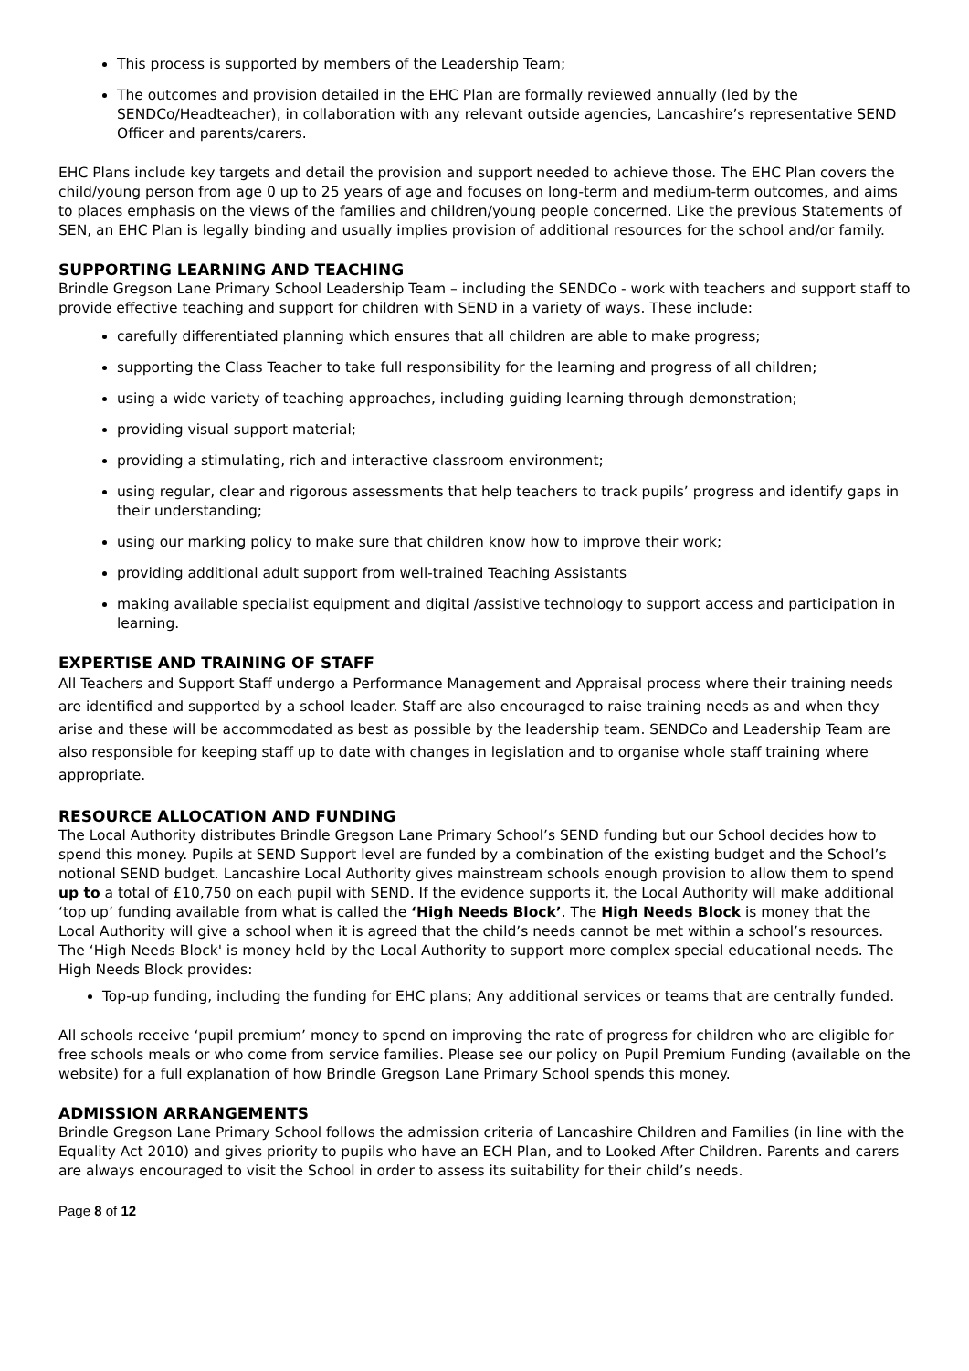This process is supported by members of the Leadership Team;
The outcomes and provision detailed in the EHC Plan are formally reviewed annually (led by the SENDCo/Headteacher), in collaboration with any relevant outside agencies, Lancashire’s representative SEND Officer and parents/carers.
EHC Plans include key targets and detail the provision and support needed to achieve those. The EHC Plan covers the child/young person from age 0 up to 25 years of age and focuses on long-term and medium-term outcomes, and aims to places emphasis on the views of the families and children/young people concerned. Like the previous Statements of SEN, an EHC Plan is legally binding and usually implies provision of additional resources for the school and/or family.
SUPPORTING LEARNING AND TEACHING
Brindle Gregson Lane Primary School Leadership Team – including the SENDCo - work with teachers and support staff to provide effective teaching and support for children with SEND in a variety of ways. These include:
carefully differentiated planning which ensures that all children are able to make progress;
supporting the Class Teacher to take full responsibility for the learning and progress of all children;
using a wide variety of teaching approaches, including guiding learning through demonstration;
providing visual support material;
providing a stimulating, rich and interactive classroom environment;
using regular, clear and rigorous assessments that help teachers to track pupils’ progress and identify gaps in their understanding;
using our marking policy to make sure that children know how to improve their work;
providing additional adult support from well-trained Teaching Assistants
making available specialist equipment and digital /assistive technology to support access and participation in learning.
EXPERTISE AND TRAINING OF STAFF
All Teachers and Support Staff undergo a Performance Management and Appraisal process where their training needs are identified and supported by a school leader. Staff are also encouraged to raise training needs as and when they arise and these will be accommodated as best as possible by the leadership team. SENDCo and Leadership Team are also responsible for keeping staff up to date with changes in legislation and to organise whole staff training where appropriate.
RESOURCE ALLOCATION AND FUNDING
The Local Authority distributes Brindle Gregson Lane Primary School’s SEND funding but our School decides how to spend this money. Pupils at SEND Support level are funded by a combination of the existing budget and the School’s notional SEND budget. Lancashire Local Authority gives mainstream schools enough provision to allow them to spend up to a total of £10,750 on each pupil with SEND. If the evidence supports it, the Local Authority will make additional ‘top up’ funding available from what is called the ‘High Needs Block’. The High Needs Block is money that the Local Authority will give a school when it is agreed that the child’s needs cannot be met within a school’s resources. The ‘High Needs Block' is money held by the Local Authority to support more complex special educational needs. The High Needs Block provides:
Top-up funding, including the funding for EHC plans; Any additional services or teams that are centrally funded.
All schools receive ‘pupil premium’ money to spend on improving the rate of progress for children who are eligible for free schools meals or who come from service families. Please see our policy on Pupil Premium Funding (available on the website) for a full explanation of how Brindle Gregson Lane Primary School spends this money.
ADMISSION ARRANGEMENTS
Brindle Gregson Lane Primary School follows the admission criteria of Lancashire Children and Families (in line with the Equality Act 2010) and gives priority to pupils who have an ECH Plan, and to Looked After Children. Parents and carers are always encouraged to visit the School in order to assess its suitability for their child’s needs.
Page 8 of 12